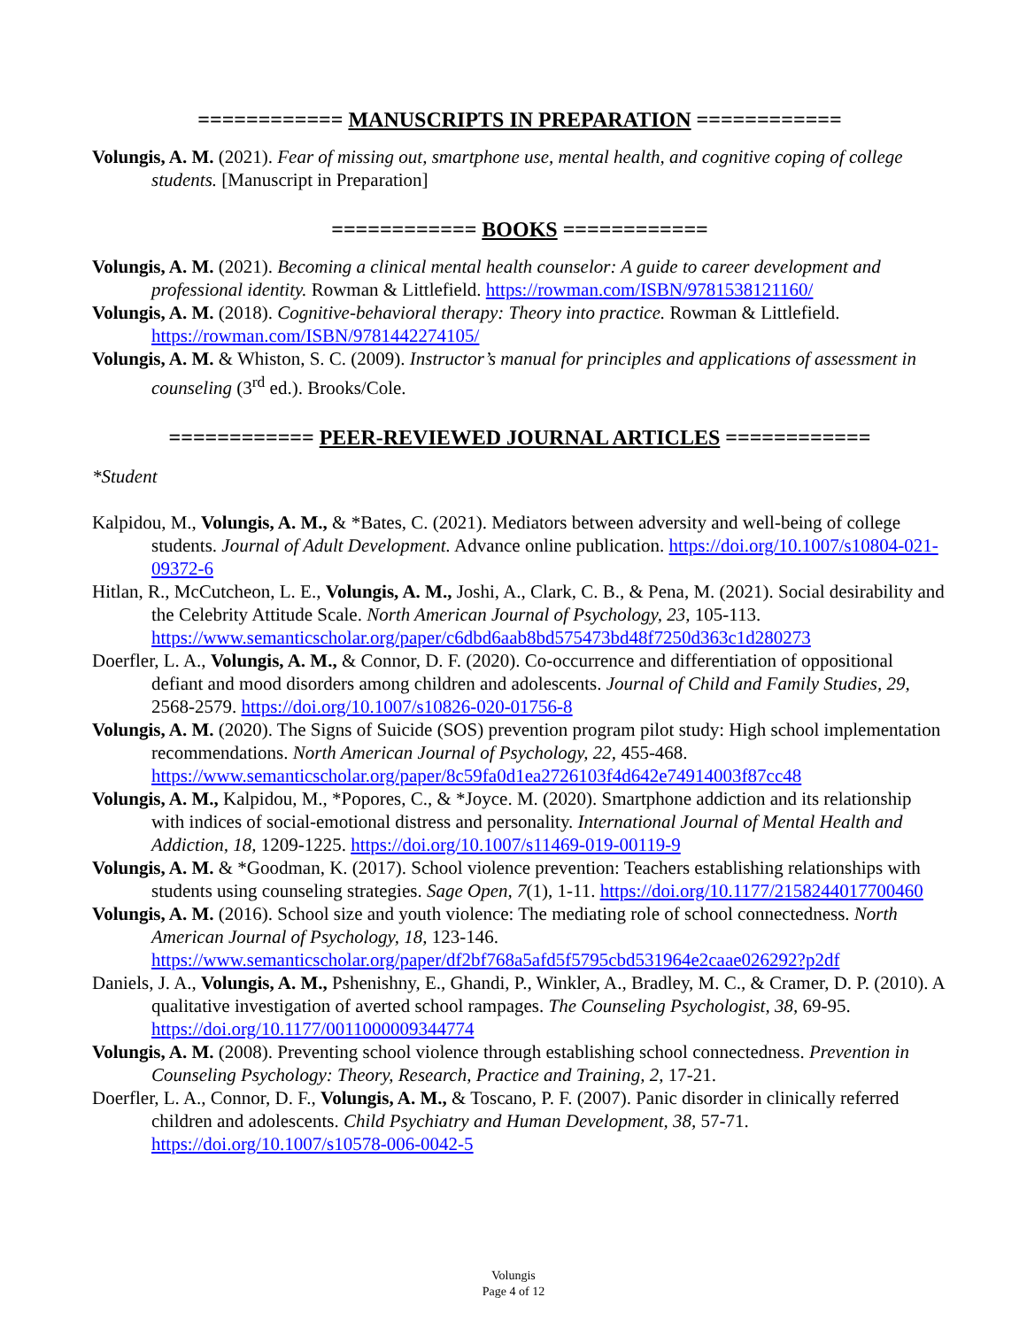============ MANUSCRIPTS IN PREPARATION ============
Volungis, A. M. (2021). Fear of missing out, smartphone use, mental health, and cognitive coping of college students. [Manuscript in Preparation]
============ BOOKS ============
Volungis, A. M. (2021). Becoming a clinical mental health counselor: A guide to career development and professional identity. Rowman & Littlefield. https://rowman.com/ISBN/9781538121160/
Volungis, A. M. (2018). Cognitive-behavioral therapy: Theory into practice. Rowman & Littlefield. https://rowman.com/ISBN/9781442274105/
Volungis, A. M. & Whiston, S. C. (2009). Instructor’s manual for principles and applications of assessment in counseling (3<sup>rd</sup> ed.). Brooks/Cole.
============ PEER-REVIEWED JOURNAL ARTICLES ============
*Student
Kalpidou, M., Volungis, A. M., & *Bates, C. (2021). Mediators between adversity and well-being of college students. Journal of Adult Development. Advance online publication. https://doi.org/10.1007/s10804-021-09372-6
Hitlan, R., McCutcheon, L. E., Volungis, A. M., Joshi, A., Clark, C. B., & Pena, M. (2021). Social desirability and the Celebrity Attitude Scale. North American Journal of Psychology, 23, 105-113. https://www.semanticscholar.org/paper/c6dbd6aab8bd575473bd48f7250d363c1d280273
Doerfler, L. A., Volungis, A. M., & Connor, D. F. (2020). Co-occurrence and differentiation of oppositional defiant and mood disorders among children and adolescents. Journal of Child and Family Studies, 29, 2568-2579. https://doi.org/10.1007/s10826-020-01756-8
Volungis, A. M. (2020). The Signs of Suicide (SOS) prevention program pilot study: High school implementation recommendations. North American Journal of Psychology, 22, 455-468. https://www.semanticscholar.org/paper/8c59fa0d1ea2726103f4d642e74914003f87cc48
Volungis, A. M., Kalpidou, M., *Popores, C., & *Joyce. M. (2020). Smartphone addiction and its relationship with indices of social-emotional distress and personality. International Journal of Mental Health and Addiction, 18, 1209-1225. https://doi.org/10.1007/s11469-019-00119-9
Volungis, A. M. & *Goodman, K. (2017). School violence prevention: Teachers establishing relationships with students using counseling strategies. Sage Open, 7(1), 1-11. https://doi.org/10.1177/2158244017700460
Volungis, A. M. (2016). School size and youth violence: The mediating role of school connectedness. North American Journal of Psychology, 18, 123-146. https://www.semanticscholar.org/paper/df2bf768a5afd5f5795cbd531964e2caae026292?p2df
Daniels, J. A., Volungis, A. M., Pshenishny, E., Ghandi, P., Winkler, A., Bradley, M. C., & Cramer, D. P. (2010). A qualitative investigation of averted school rampages. The Counseling Psychologist, 38, 69-95. https://doi.org/10.1177/0011000009344774
Volungis, A. M. (2008). Preventing school violence through establishing school connectedness. Prevention in Counseling Psychology: Theory, Research, Practice and Training, 2, 17-21.
Doerfler, L. A., Connor, D. F., Volungis, A. M., & Toscano, P. F. (2007). Panic disorder in clinically referred children and adolescents. Child Psychiatry and Human Development, 38, 57-71. https://doi.org/10.1007/s10578-006-0042-5
Volungis
Page 4 of 12